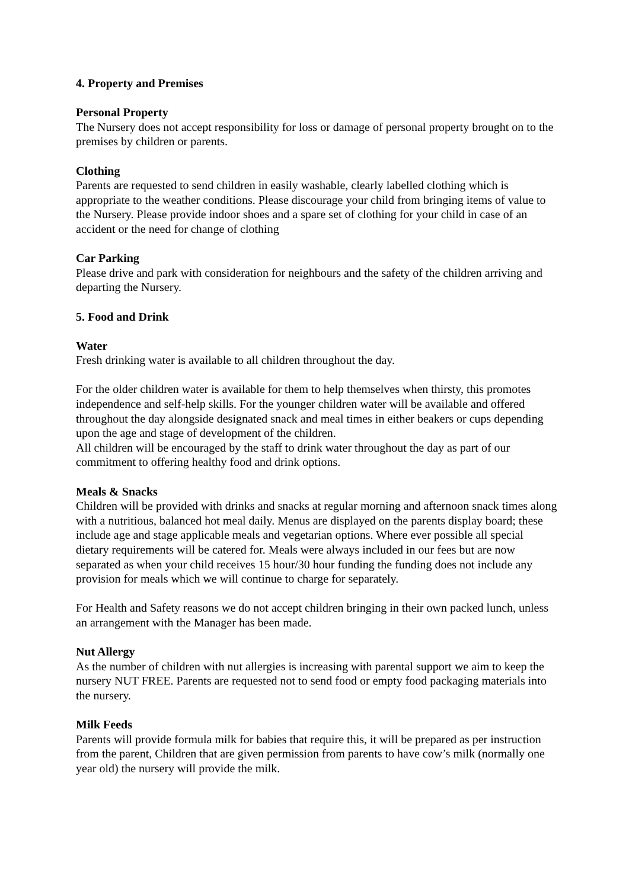4. Property and Premises
Personal Property
The Nursery does not accept responsibility for loss or damage of personal property brought on to the premises by children or parents.
Clothing
Parents are requested to send children in easily washable, clearly labelled clothing which is appropriate to the weather conditions. Please discourage your child from bringing items of value to the Nursery. Please provide indoor shoes and a spare set of clothing for your child in case of an accident or the need for change of clothing
Car Parking
Please drive and park with consideration for neighbours and the safety of the children arriving and departing the Nursery.
5. Food and Drink
Water
Fresh drinking water is available to all children throughout the day.
For the older children water is available for them to help themselves when thirsty, this promotes independence and self-help skills. For the younger children water will be available and offered throughout the day alongside designated snack and meal times in either beakers or cups depending upon the age and stage of development of the children.
All children will be encouraged by the staff to drink water throughout the day as part of our commitment to offering healthy food and drink options.
Meals & Snacks
Children will be provided with drinks and snacks at regular morning and afternoon snack times along with a nutritious, balanced hot meal daily. Menus are displayed on the parents display board; these include age and stage applicable meals and vegetarian options. Where ever possible all special dietary requirements will be catered for. Meals were always included in our fees but are now separated as when your child receives 15 hour/30 hour funding the funding does not include any provision for meals which we will continue to charge for separately.
For Health and Safety reasons we do not accept children bringing in their own packed lunch, unless an arrangement with the Manager has been made.
Nut Allergy
As the number of children with nut allergies is increasing with parental support we aim to keep the nursery NUT FREE. Parents are requested not to send food or empty food packaging materials into the nursery.
Milk Feeds
Parents will provide formula milk for babies that require this, it will be prepared as per instruction from the parent, Children that are given permission from parents to have cow’s milk (normally one year old) the nursery will provide the milk.